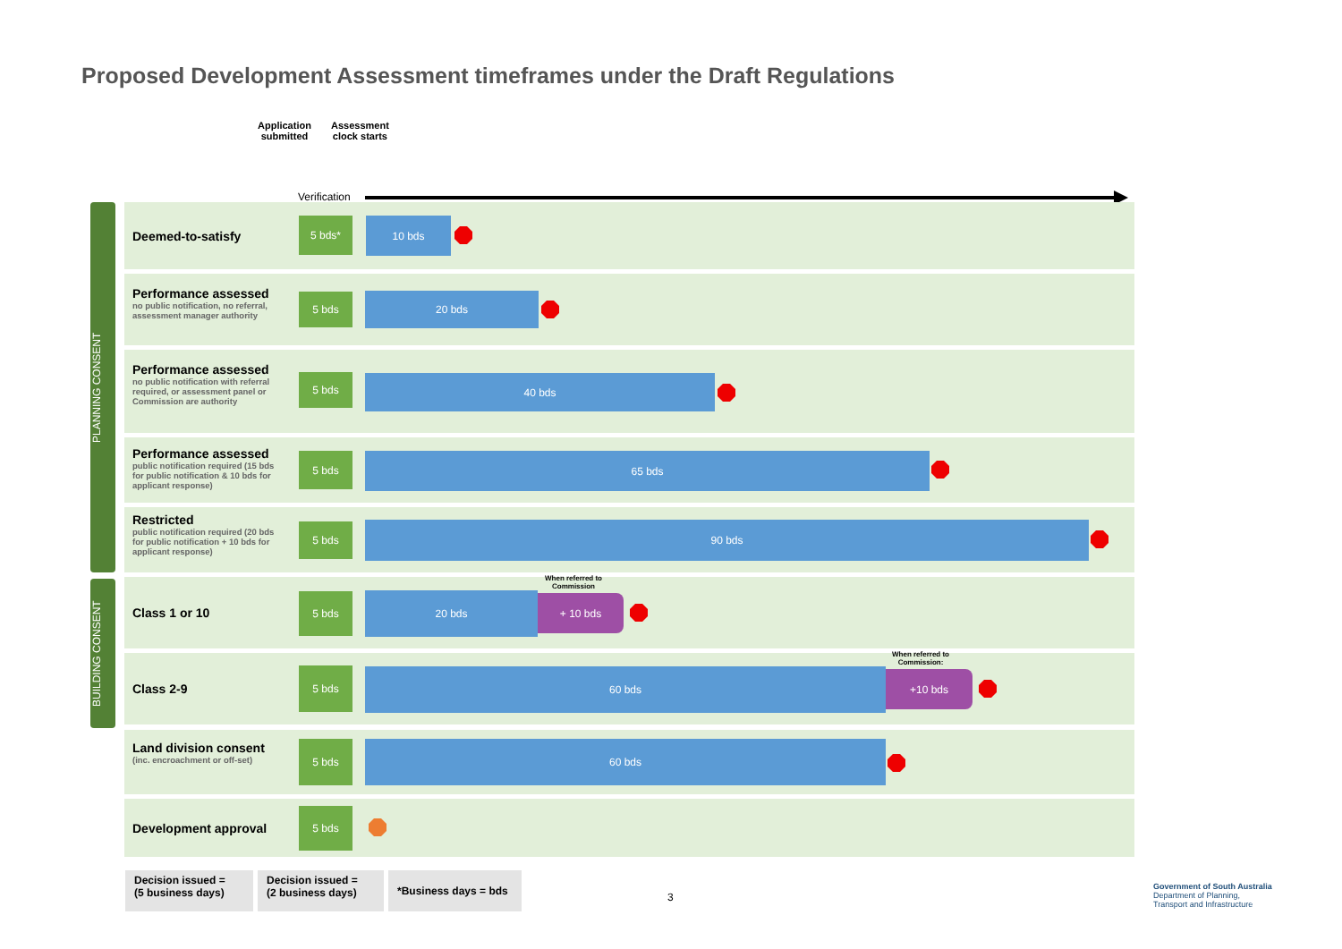Proposed Development Assessment timeframes under the Draft Regulations
Application
submitted
Assessment
clock starts
Verification
PLANNING CONSENT
BUILDING CONSENT
Deemed-to-satisfy
5 bds* 10 bds
Performance assessed
no public notification, no referral, assessment manager authority
5 bds 20 bds
Performance assessed
no public notification with referral required, or assessment panel or Commission are authority
5 bds 40 bds
Performance assessed
public notification required (15 bds for public notification & 10 bds for applicant response)
5 bds 65 bds
Restricted
public notification required (20 bds for public notification + 10 bds for applicant response)
5 bds 90 bds
Class 1 or 10
5 bds 20 bds + 10 bds
When referred to
Commission
Class 2-9
5 bds 60 bds +10 bds
When referred to
Commission:
Land division consent
(inc. encroachment or off-set)
5 bds 60 bds
Development approval
5 bds
Decision issued =
(5 business days)
Decision issued =
(2 business days)
*Business days = bds
3
Government of South Australia
Department of Planning,
Transport and Infrastructure